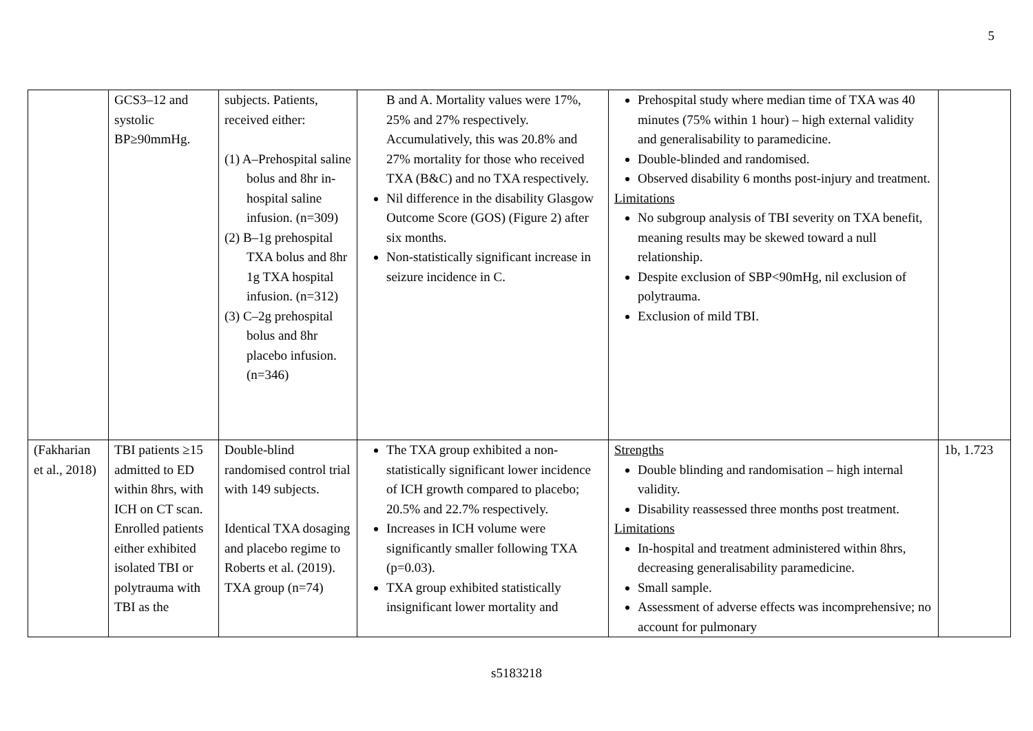5
| | GCS3–12 and systolic BP≥90mmHg. | subjects. Patients, received either: (1) A–Prehospital saline bolus and 8hr in-hospital saline infusion. (n=309) (2) B–1g prehospital TXA bolus and 8hr 1g TXA hospital infusion. (n=312) (3) C–2g prehospital bolus and 8hr placebo infusion. (n=346) | B and A. Mortality values were 17%, 25% and 27% respectively. Accumulatively, this was 20.8% and 27% mortality for those who received TXA (B&C) and no TXA respectively. Nil difference in the disability Glasgow Outcome Score (GOS) (Figure 2) after six months. Non-statistically significant increase in seizure incidence in C. | Prehospital study where median time of TXA was 40 minutes (75% within 1 hour) – high external validity and generalisability to paramedicine. Double-blinded and randomised. Observed disability 6 months post-injury and treatment. Limitations No subgroup analysis of TBI severity on TXA benefit, meaning results may be skewed toward a null relationship. Despite exclusion of SBP<90mHg, nil exclusion of polytrauma. Exclusion of mild TBI. | |
| (Fakharian et al., 2018) | TBI patients ≥15 admitted to ED within 8hrs, with ICH on CT scan. Enrolled patients either exhibited isolated TBI or polytrauma with TBI as the | Double-blind randomised control trial with 149 subjects. Identical TXA dosaging and placebo regime to Roberts et al. (2019). TXA group (n=74) | The TXA group exhibited a non-statistically significant lower incidence of ICH growth compared to placebo; 20.5% and 22.7% respectively. Increases in ICH volume were significantly smaller following TXA (p=0.03). TXA group exhibited statistically insignificant lower mortality and | Strengths Double blinding and randomisation – high internal validity. Disability reassessed three months post treatment. Limitations In-hospital and treatment administered within 8hrs, decreasing generalisability paramedicine. Small sample. Assessment of adverse effects was incomprehensive; no account for pulmonary | 1b, 1.723 |
s5183218